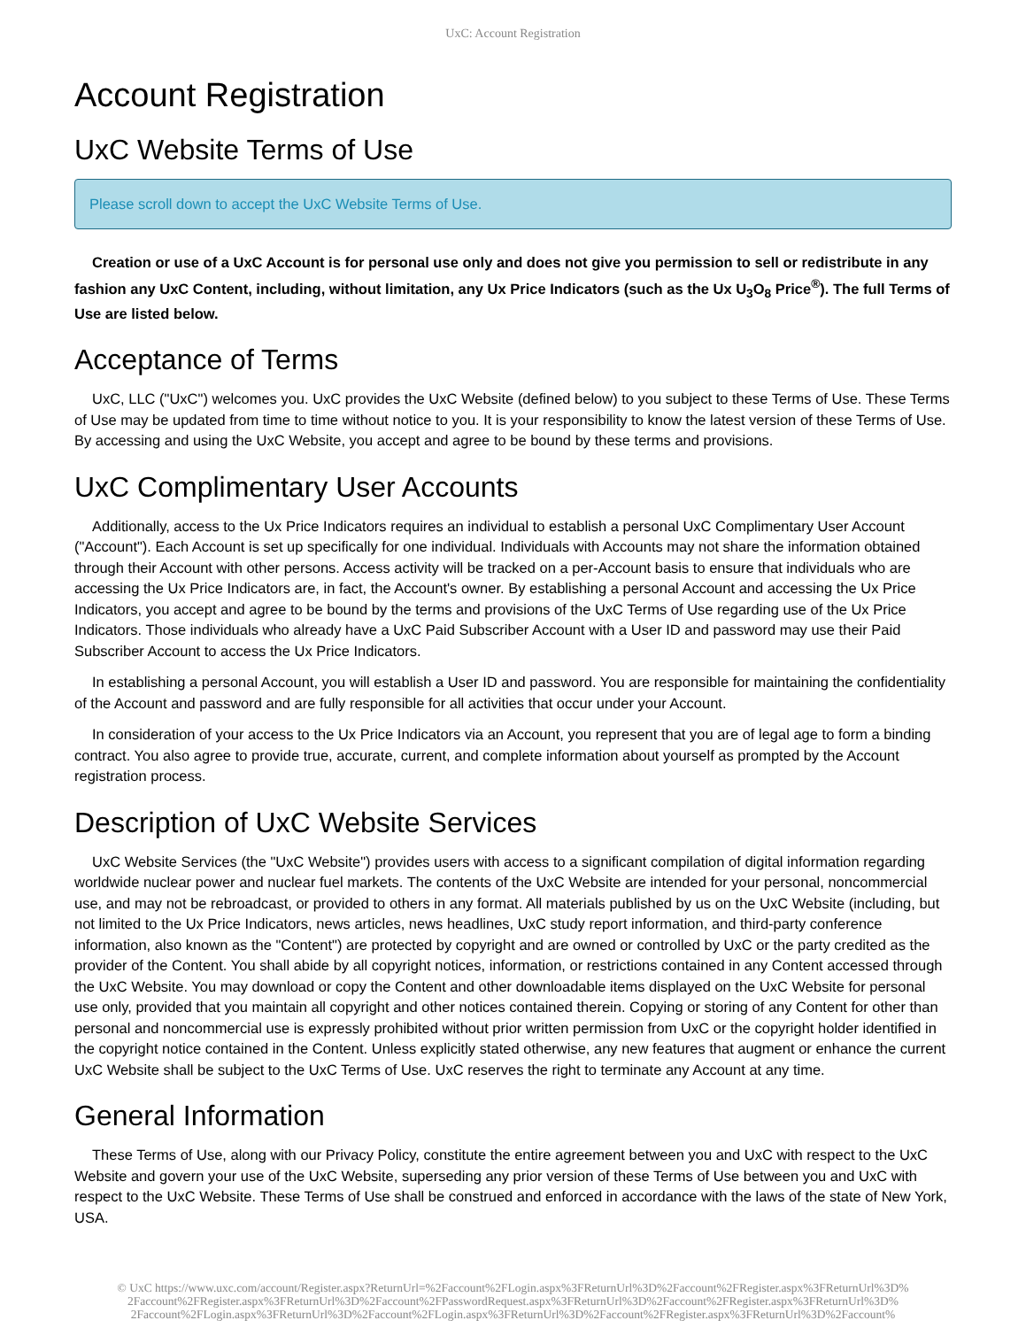UxC: Account Registration
Account Registration
UxC Website Terms of Use
Please scroll down to accept the UxC Website Terms of Use.
Creation or use of a UxC Account is for personal use only and does not give you permission to sell or redistribute in any fashion any UxC Content, including, without limitation, any Ux Price Indicators (such as the Ux U<sub>3</sub>O<sub>8</sub> Price<sup>®</sup>). The full Terms of Use are listed below.
Acceptance of Terms
UxC, LLC ("UxC") welcomes you. UxC provides the UxC Website (defined below) to you subject to these Terms of Use. These Terms of Use may be updated from time to time without notice to you. It is your responsibility to know the latest version of these Terms of Use. By accessing and using the UxC Website, you accept and agree to be bound by these terms and provisions.
UxC Complimentary User Accounts
Additionally, access to the Ux Price Indicators requires an individual to establish a personal UxC Complimentary User Account ("Account"). Each Account is set up specifically for one individual. Individuals with Accounts may not share the information obtained through their Account with other persons. Access activity will be tracked on a per-Account basis to ensure that individuals who are accessing the Ux Price Indicators are, in fact, the Account's owner. By establishing a personal Account and accessing the Ux Price Indicators, you accept and agree to be bound by the terms and provisions of the UxC Terms of Use regarding use of the Ux Price Indicators. Those individuals who already have a UxC Paid Subscriber Account with a User ID and password may use their Paid Subscriber Account to access the Ux Price Indicators.
In establishing a personal Account, you will establish a User ID and password. You are responsible for maintaining the confidentiality of the Account and password and are fully responsible for all activities that occur under your Account.
In consideration of your access to the Ux Price Indicators via an Account, you represent that you are of legal age to form a binding contract. You also agree to provide true, accurate, current, and complete information about yourself as prompted by the Account registration process.
Description of UxC Website Services
UxC Website Services (the "UxC Website") provides users with access to a significant compilation of digital information regarding worldwide nuclear power and nuclear fuel markets. The contents of the UxC Website are intended for your personal, noncommercial use, and may not be rebroadcast, or provided to others in any format. All materials published by us on the UxC Website (including, but not limited to the Ux Price Indicators, news articles, news headlines, UxC study report information, and third-party conference information, also known as the "Content") are protected by copyright and are owned or controlled by UxC or the party credited as the provider of the Content. You shall abide by all copyright notices, information, or restrictions contained in any Content accessed through the UxC Website. You may download or copy the Content and other downloadable items displayed on the UxC Website for personal use only, provided that you maintain all copyright and other notices contained therein. Copying or storing of any Content for other than personal and noncommercial use is expressly prohibited without prior written permission from UxC or the copyright holder identified in the copyright notice contained in the Content. Unless explicitly stated otherwise, any new features that augment or enhance the current UxC Website shall be subject to the UxC Terms of Use. UxC reserves the right to terminate any Account at any time.
General Information
These Terms of Use, along with our Privacy Policy, constitute the entire agreement between you and UxC with respect to the UxC Website and govern your use of the UxC Website, superseding any prior version of these Terms of Use between you and UxC with respect to the UxC Website. These Terms of Use shall be construed and enforced in accordance with the laws of the state of New York, USA.
© UxC https://www.uxc.com/account/Register.aspx?ReturnUrl=%2Faccount%2FLogin.aspx%3FReturnUrl%3D%2Faccount%2FRegister.aspx%3FReturnUrl%3D% 2Faccount%2FRegister.aspx%3FReturnUrl%3D%2Faccount%2FPasswordRequest.aspx%3FReturnUrl%3D%2Faccount%2FRegister.aspx%3FReturnUrl%3D% 2Faccount%2FLogin.aspx%3FReturnUrl%3D%2Faccount%2FLogin.aspx%3FReturnUrl%3D%2Faccount%2FRegister.aspx%3FReturnUrl%3D%2Faccount%